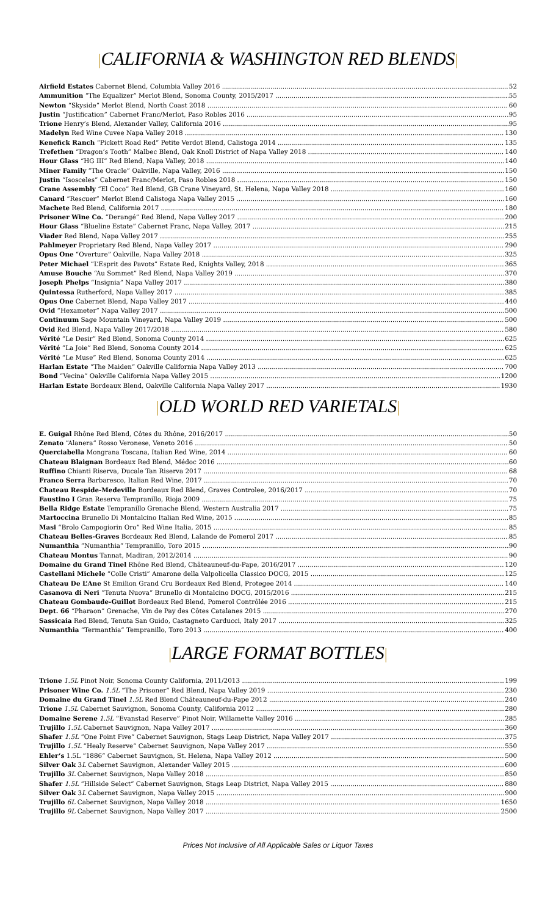|CALIFORNIA & WASHINGTON RED BLENDS|
Airfield Estates Cabernet Blend, Columbia Valley 2016 52
Ammunition “The Equalizer” Merlot Blend, Sonoma County, 2015/2017 55
Newton “Skyside” Merlot Blend, North Coast 2018 60
Justin “Justification” Cabernet Franc/Merlot, Paso Robles 2016 95
Trione Henry’s Blend, Alexander Valley, California 2016 95
Madelyn Red Wine Cuvee Napa Valley 2018 130
Kenefick Ranch “Pickett Road Red” Petite Verdot Blend, Calistoga 2014 135
Trefethen “Dragon’s Tooth” Malbec Blend, Oak Knoll District of Napa Valley 2018 140
Hour Glass “HG III” Red Blend, Napa Valley, 2018 140
Miner Family “The Oracle” Oakville, Napa Valley, 2016 150
Justin “Isosceles” Cabernet Franc/Merlot, Paso Robles 2018 150
Crane Assembly “El Coco” Red Blend, GB Crane Vineyard, St. Helena, Napa Valley 2018 160
Canard “Rescuer” Merlot Blend Calistoga Napa Valley 2015 160
Machete Red Blend, California 2017 180
Prisoner Wine Co. “Derangé” Red Blend, Napa Valley 2017 200
Hour Glass “Blueline Estate” Cabernet Franc, Napa Valley, 2017 215
Viader Red Blend, Napa Valley 2017 255
Pahlmeyer Proprietary Red Blend, Napa Valley 2017 290
Opus One “Overture” Oakville, Napa Valley 2018 325
Peter Michael “L’Esprit des Pavots” Estate Red, Knights Valley, 2018 365
Amuse Bouche “Au Sommet” Red Blend, Napa Valley 2019 370
Joseph Phelps “Insignia” Napa Valley 2017 380
Quintessa Rutherford, Napa Valley 2017 385
Opus One Cabernet Blend, Napa Valley 2017 440
Ovid “Hexameter” Napa Valley 2017 500
Continuum Sage Mountain Vineyard, Napa Valley 2019 500
Ovid Red Blend, Napa Valley 2017/2018 580
Vérité “Le Desir” Red Blend, Sonoma County 2014 625
Vérité “La Joie” Red Blend, Sonoma County 2014 625
Vérité “Le Muse” Red Blend, Sonoma County 2014 625
Harlan Estate “The Maiden” Oakville California Napa Valley 2013 700
Bond “Vecina” Oakville California Napa Valley 2015 1200
Harlan Estate Bordeaux Blend, Oakville California Napa Valley 2017 1930
|OLD WORLD RED VARIETALS|
E. Guigal Rhône Red Blend, Côtes du Rhône, 2016/2017 50
Zenato “Alanera” Rosso Veronese, Veneto 2016 50
Querciabella Mongrana Toscana, Italian Red Wine, 2014 60
Chateau Blaignan Bordeaux Red Blend, Médoc 2016 60
Ruffino Chianti Riserva, Ducale Tan Riserva 2017 68
Franco Serra Barbaresco, Italian Red Wine, 2017 70
Chateau Respide-Medeville Bordeaux Red Blend, Graves Controlee, 2016/2017 70
Faustino I Gran Reserva Tempranillo, Rioja 2009 75
Bella Ridge Estate Tempranillo Grenache Blend, Western Australia 2017 75
Martoccina Brunello Di Montalcino Italian Red Wine, 2015 85
Masi “Brolo Campogiorin Oro” Red Wine Italia, 2015 85
Chateau Belles-Graves Bordeaux Red Blend, Lalande de Pomerol 2017 85
Numanthia “Numanthia” Tempranillo, Toro 2015 90
Chateau Montus Tannat, Madiran, 2012/2014 90
Domaine du Grand Tinel Rhône Red Blend, Châteauneuf-du-Pape, 2016/2017 120
Castellani Michele “Colle Cristi” Amarone della Valpolicella Classico DOCG, 2015 125
Chateau De L’Ane St Emilion Grand Cru Bordeaux Red Blend, Protegee 2014 140
Casanova di Neri “Tenuta Nuova” Brunello di Montalcino DOCG, 2015/2016 215
Chateau Gombaude-Guillot Bordeaux Red Blend, Pomerol Contrôlée 2016 215
Dept. 66 “Pharaon” Grenache, Vin de Pay des Côtes Catalanes 2015 270
Sassicaia Red Blend, Tenuta San Guido, Castagneto Carducci, Italy 2017 325
Numanthia “Termanthia” Tempranillo, Toro 2013 400
|LARGE FORMAT BOTTLES|
Trione 1.5L Pinot Noir, Sonoma County California, 2011/2013 199
Prisoner Wine Co. 1.5L “The Prisoner” Red Blend, Napa Valley 2019 230
Domaine du Grand Tinel 1.5L Red Blend Châteauneuf-du-Pape 2012 240
Trione 1.5L Cabernet Sauvignon, Sonoma County, California 2012 280
Domaine Serene 1.5L “Evanstad Reserve” Pinot Noir, Willamette Valley 2016 285
Trujillo 1.5L Cabernet Sauvignon, Napa Valley 2017 360
Shafer 1.5L “One Point Five” Cabernet Sauvignon, Stags Leap District, Napa Valley 2017 375
Trujillo 1.5L “Healy Reserve” Cabernet Sauvignon, Napa Valley 2017 550
Ehler’s 1.5L “1886” Cabernet Sauvignon, St. Helena, Napa Valley 2012 500
Silver Oak 3L Cabernet Sauvignon, Alexander Valley 2015 600
Trujillo 3L Cabernet Sauvignon, Napa Valley 2018 850
Shafer 1.5L “Hillside Select” Cabernet Sauvignon, Stags Leap District, Napa Valley 2015 880
Silver Oak 3L Cabernet Sauvignon, Napa Valley 2015 900
Trujillo 6L Cabernet Sauvignon, Napa Valley 2018 1650
Trujillo 9L Cabernet Sauvignon, Napa Valley 2017 2500
Prices Not Inclusive of All Applicable Sales or Liquor Taxes